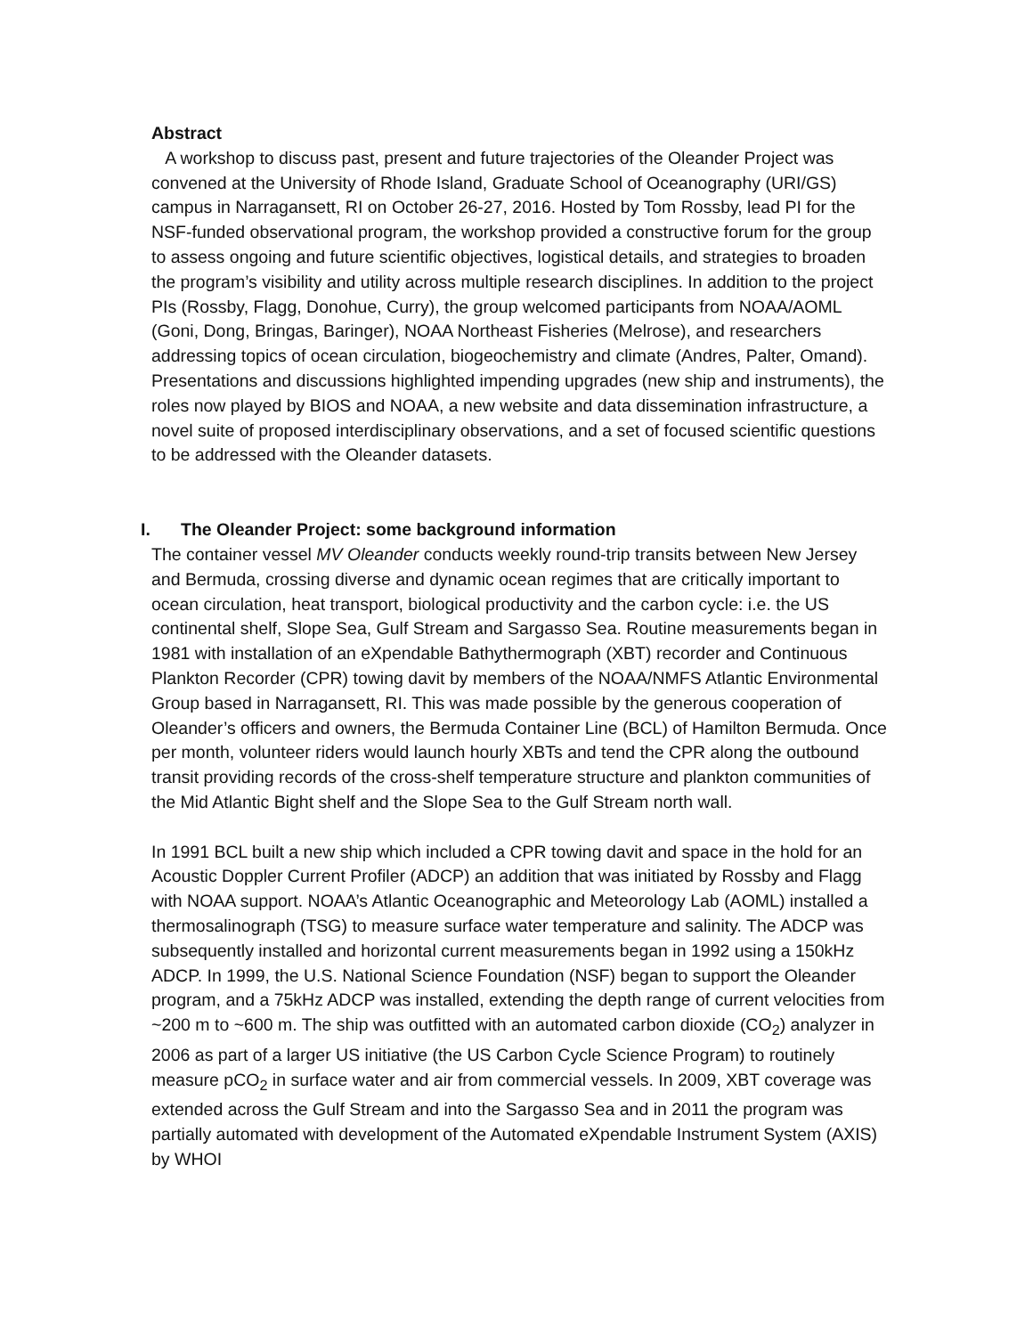Abstract
A workshop to discuss past, present and future trajectories of the Oleander Project was convened at the University of Rhode Island, Graduate School of Oceanography (URI/GS) campus in Narragansett, RI on October 26-27, 2016. Hosted by Tom Rossby, lead PI for the NSF-funded observational program, the workshop provided a constructive forum for the group to assess ongoing and future scientific objectives, logistical details, and strategies to broaden the program’s visibility and utility across multiple research disciplines. In addition to the project PIs (Rossby, Flagg, Donohue, Curry), the group welcomed participants from NOAA/AOML (Goni, Dong, Bringas, Baringer), NOAA Northeast Fisheries (Melrose), and researchers addressing topics of ocean circulation, biogeochemistry and climate (Andres, Palter, Omand). Presentations and discussions highlighted impending upgrades (new ship and instruments), the roles now played by BIOS and NOAA, a new website and data dissemination infrastructure, a novel suite of proposed interdisciplinary observations, and a set of focused scientific questions to be addressed with the Oleander datasets.
I. The Oleander Project: some background information
The container vessel MV Oleander conducts weekly round-trip transits between New Jersey and Bermuda, crossing diverse and dynamic ocean regimes that are critically important to ocean circulation, heat transport, biological productivity and the carbon cycle: i.e. the US continental shelf, Slope Sea, Gulf Stream and Sargasso Sea. Routine measurements began in 1981 with installation of an eXpendable Bathythermograph (XBT) recorder and Continuous Plankton Recorder (CPR) towing davit by members of the NOAA/NMFS Atlantic Environmental Group based in Narragansett, RI. This was made possible by the generous cooperation of Oleander’s officers and owners, the Bermuda Container Line (BCL) of Hamilton Bermuda. Once per month, volunteer riders would launch hourly XBTs and tend the CPR along the outbound transit providing records of the cross-shelf temperature structure and plankton communities of the Mid Atlantic Bight shelf and the Slope Sea to the Gulf Stream north wall.
In 1991 BCL built a new ship which included a CPR towing davit and space in the hold for an Acoustic Doppler Current Profiler (ADCP) an addition that was initiated by Rossby and Flagg with NOAA support. NOAA’s Atlantic Oceanographic and Meteorology Lab (AOML) installed a thermosalinograph (TSG) to measure surface water temperature and salinity. The ADCP was subsequently installed and horizontal current measurements began in 1992 using a 150kHz ADCP. In 1999, the U.S. National Science Foundation (NSF) began to support the Oleander program, and a 75kHz ADCP was installed, extending the depth range of current velocities from ~200 m to ~600 m. The ship was outfitted with an automated carbon dioxide (CO<sub>2</sub>) analyzer in 2006 as part of a larger US initiative (the US Carbon Cycle Science Program) to routinely measure pCO<sub>2</sub> in surface water and air from commercial vessels. In 2009, XBT coverage was extended across the Gulf Stream and into the Sargasso Sea and in 2011 the program was partially automated with development of the Automated eXpendable Instrument System (AXIS) by WHOI